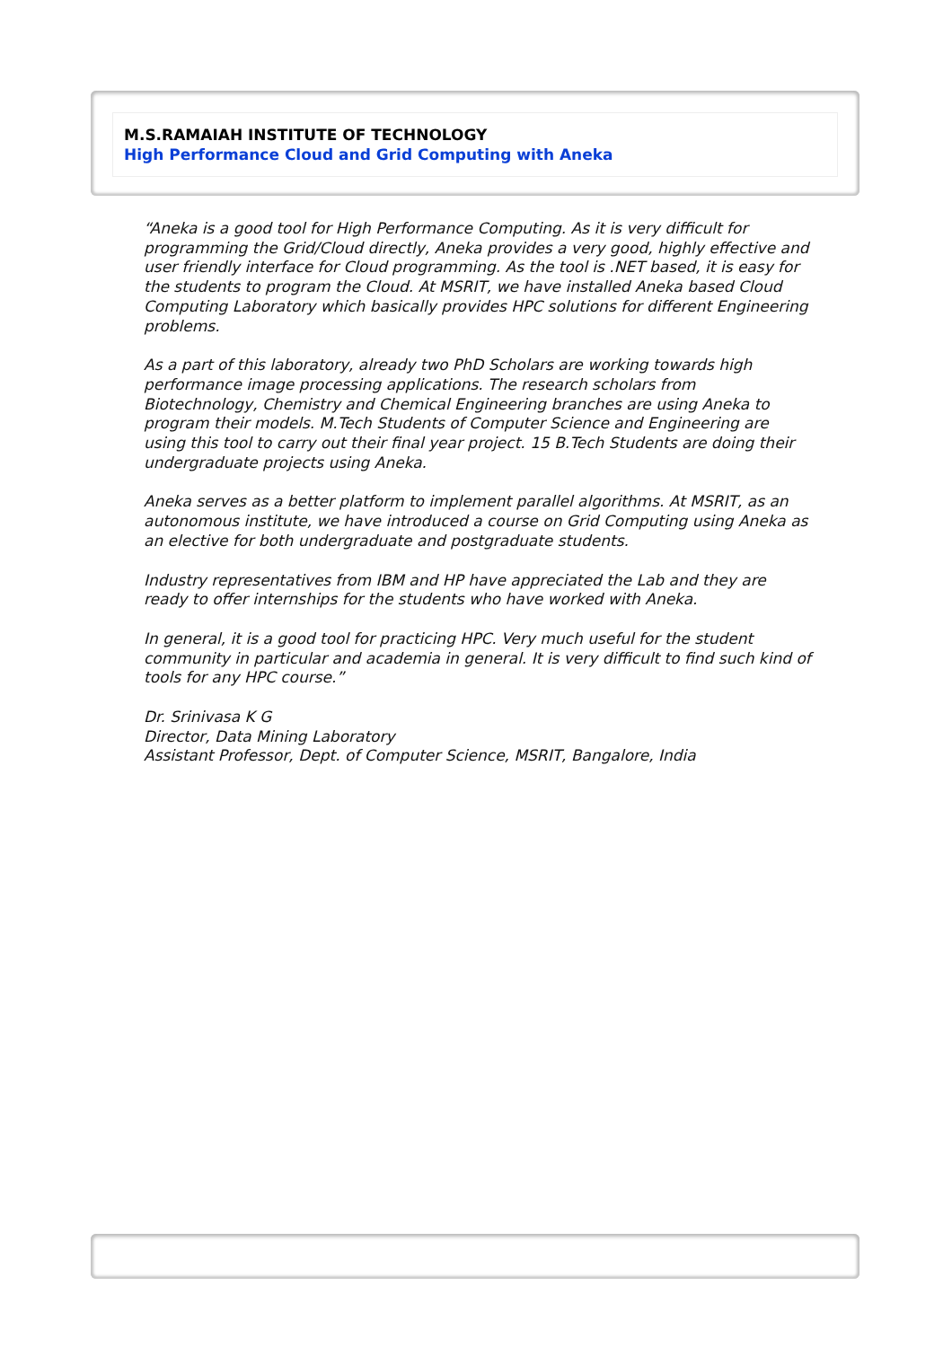M.S.RAMAIAH INSTITUTE OF TECHNOLOGY
High Performance Cloud and Grid Computing with Aneka
“Aneka is a good tool for High Performance Computing. As it is very difficult for programming the Grid/Cloud directly, Aneka provides a very good, highly effective and user friendly interface for Cloud programming. As the tool is .NET based, it is easy for the students to program the Cloud. At MSRIT, we have installed Aneka based Cloud Computing Laboratory which basically provides HPC solutions for different Engineering problems.
As a part of this laboratory, already two PhD Scholars are working towards high performance image processing applications. The research scholars from Biotechnology, Chemistry and Chemical Engineering branches are using Aneka to program their models. M.Tech Students of Computer Science and Engineering are using this tool to carry out their final year project. 15 B.Tech Students are doing their undergraduate projects using Aneka.
Aneka serves as a better platform to implement parallel algorithms. At MSRIT, as an autonomous institute, we have introduced a course on Grid Computing using Aneka as an elective for both undergraduate and postgraduate students.
Industry representatives from IBM and HP have appreciated the Lab and they are ready to offer internships for the students who have worked with Aneka.
In general, it is a good tool for practicing HPC. Very much useful for the student community in particular and academia in general. It is very difficult to find such kind of tools for any HPC course.”
Dr. Srinivasa K G
Director, Data Mining Laboratory
Assistant Professor, Dept. of Computer Science, MSRIT, Bangalore, India